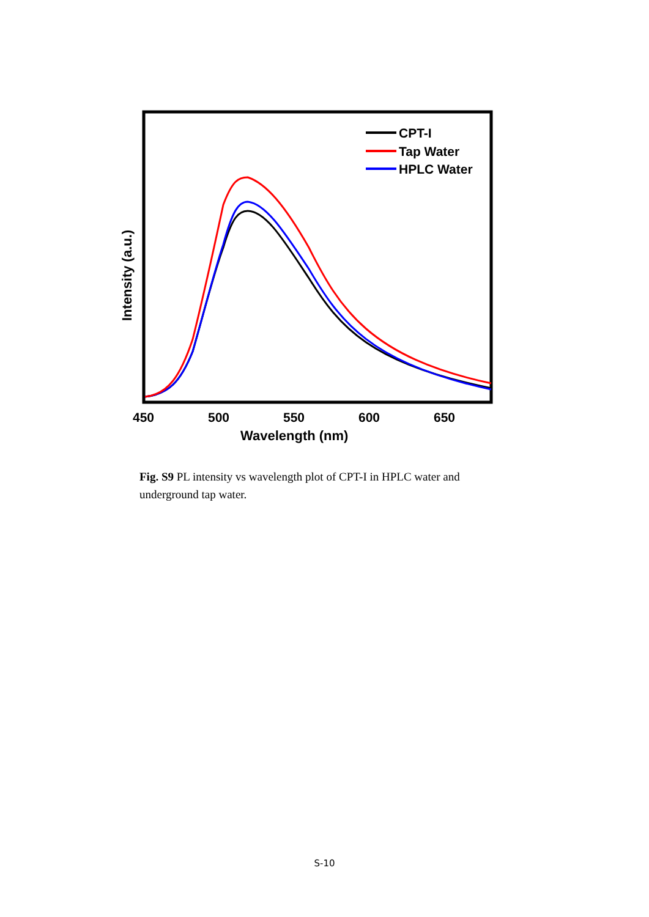CPT-I
Tap Water
HPLC Water
450
500
550
600
650
Wavelength (nm)
Intensity (a.u.)
Fig. S9 PL intensity vs wavelength plot of CPT-I in HPLC water and underground tap water.
S-10